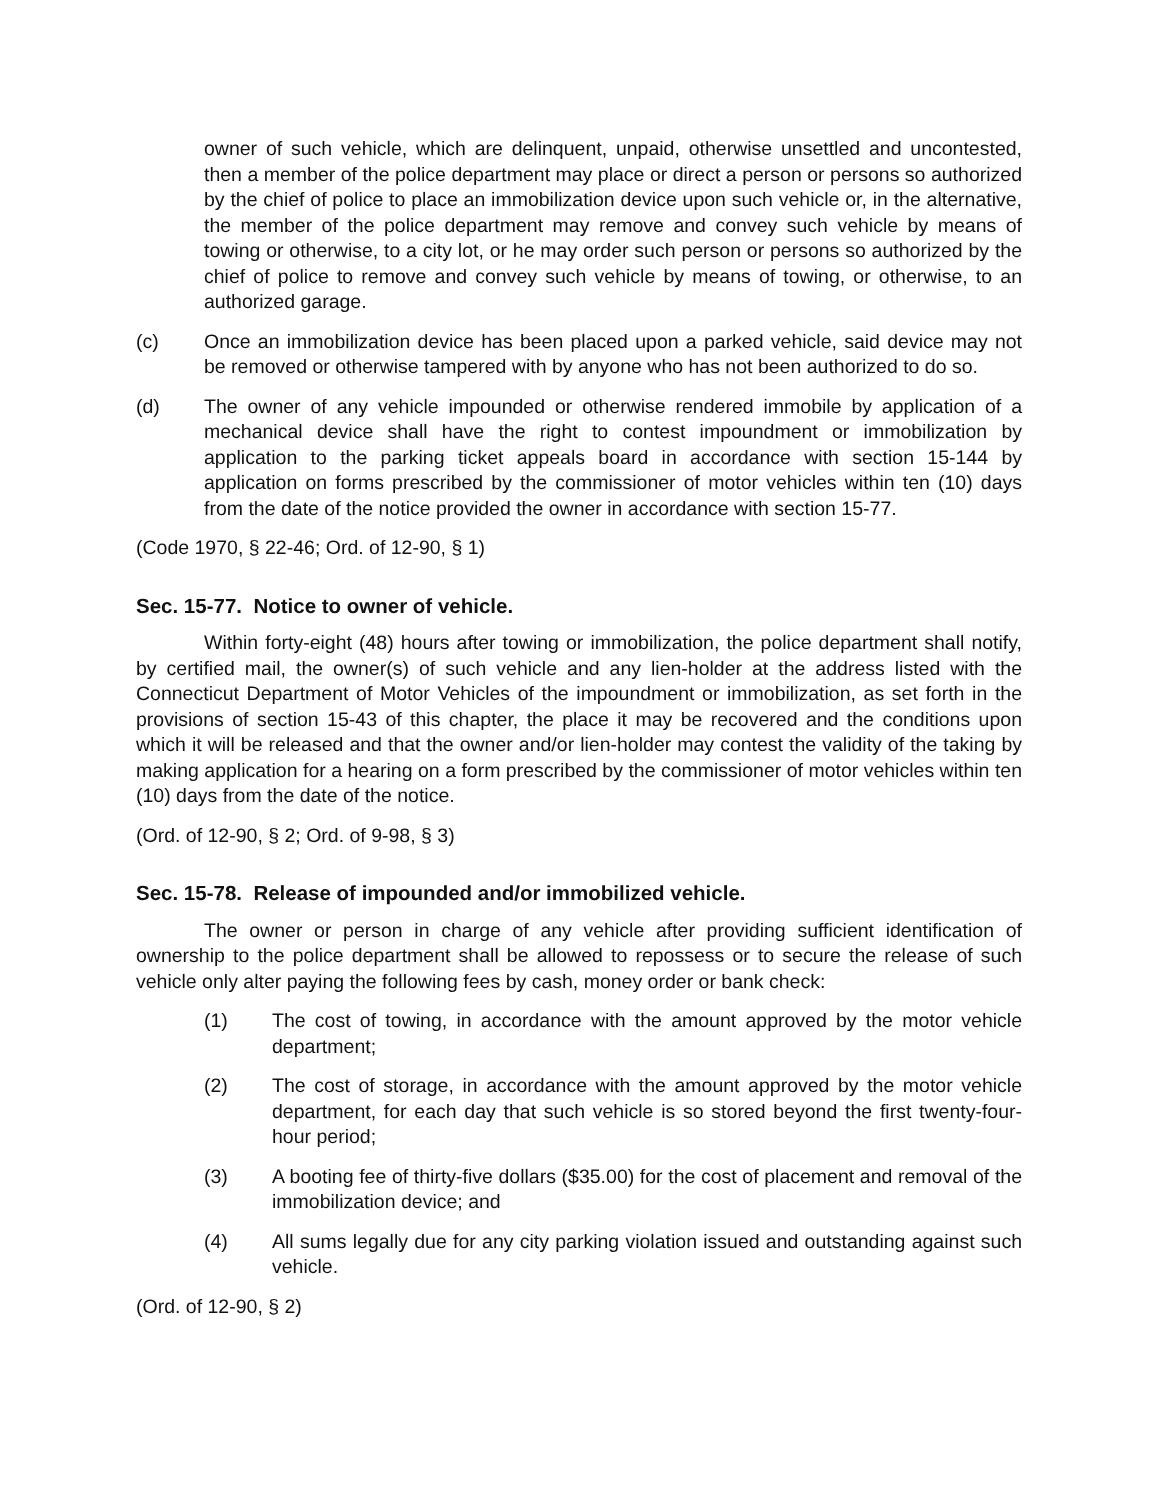owner of such vehicle, which are delinquent, unpaid, otherwise unsettled and uncontested, then a member of the police department may place or direct a person or persons so authorized by the chief of police to place an immobilization device upon such vehicle or, in the alternative, the member of the police department may remove and convey such vehicle by means of towing or otherwise, to a city lot, or he may order such person or persons so authorized by the chief of police to remove and convey such vehicle by means of towing, or otherwise, to an authorized garage.
(c) Once an immobilization device has been placed upon a parked vehicle, said device may not be removed or otherwise tampered with by anyone who has not been authorized to do so.
(d) The owner of any vehicle impounded or otherwise rendered immobile by application of a mechanical device shall have the right to contest impoundment or immobilization by application to the parking ticket appeals board in accordance with section 15-144 by application on forms prescribed by the commissioner of motor vehicles within ten (10) days from the date of the notice provided the owner in accordance with section 15-77.
(Code 1970, § 22-46; Ord. of 12-90, § 1)
Sec. 15-77. Notice to owner of vehicle.
Within forty-eight (48) hours after towing or immobilization, the police department shall notify, by certified mail, the owner(s) of such vehicle and any lien-holder at the address listed with the Connecticut Department of Motor Vehicles of the impoundment or immobilization, as set forth in the provisions of section 15-43 of this chapter, the place it may be recovered and the conditions upon which it will be released and that the owner and/or lien-holder may contest the validity of the taking by making application for a hearing on a form prescribed by the commissioner of motor vehicles within ten (10) days from the date of the notice.
(Ord. of 12-90, § 2; Ord. of 9-98, § 3)
Sec. 15-78. Release of impounded and/or immobilized vehicle.
The owner or person in charge of any vehicle after providing sufficient identification of ownership to the police department shall be allowed to repossess or to secure the release of such vehicle only alter paying the following fees by cash, money order or bank check:
(1) The cost of towing, in accordance with the amount approved by the motor vehicle department;
(2) The cost of storage, in accordance with the amount approved by the motor vehicle department, for each day that such vehicle is so stored beyond the first twenty-four-hour period;
(3) A booting fee of thirty-five dollars ($35.00) for the cost of placement and removal of the immobilization device; and
(4) All sums legally due for any city parking violation issued and outstanding against such vehicle.
(Ord. of 12-90, § 2)